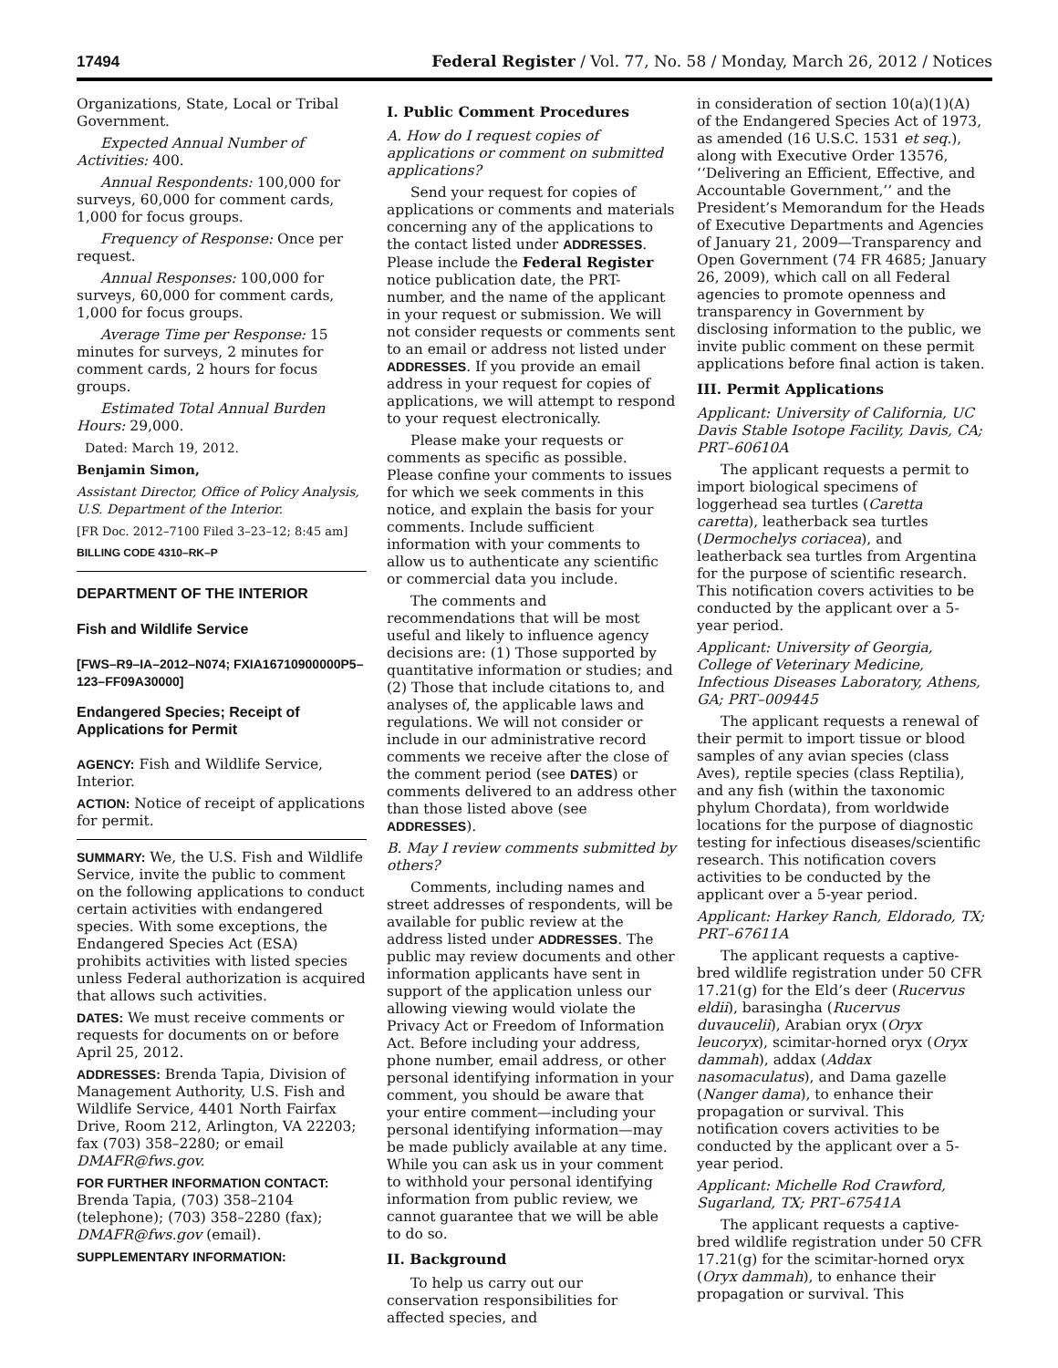17494 Federal Register / Vol. 77, No. 58 / Monday, March 26, 2012 / Notices
Organizations, State, Local or Tribal Government.
Expected Annual Number of Activities: 400.
Annual Respondents: 100,000 for surveys, 60,000 for comment cards, 1,000 for focus groups.
Frequency of Response: Once per request.
Annual Responses: 100,000 for surveys, 60,000 for comment cards, 1,000 for focus groups.
Average Time per Response: 15 minutes for surveys, 2 minutes for comment cards, 2 hours for focus groups.
Estimated Total Annual Burden Hours: 29,000.
Dated: March 19, 2012.
Benjamin Simon,
Assistant Director, Office of Policy Analysis, U.S. Department of the Interior.
[FR Doc. 2012–7100 Filed 3–23–12; 8:45 am]
BILLING CODE 4310–RK–P
DEPARTMENT OF THE INTERIOR
Fish and Wildlife Service
[FWS–R9–IA–2012–N074; FXIA16710900000P5–123–FF09A30000]
Endangered Species; Receipt of Applications for Permit
AGENCY: Fish and Wildlife Service, Interior.
ACTION: Notice of receipt of applications for permit.
SUMMARY: We, the U.S. Fish and Wildlife Service, invite the public to comment on the following applications to conduct certain activities with endangered species. With some exceptions, the Endangered Species Act (ESA) prohibits activities with listed species unless Federal authorization is acquired that allows such activities.
DATES: We must receive comments or requests for documents on or before April 25, 2012.
ADDRESSES: Brenda Tapia, Division of Management Authority, U.S. Fish and Wildlife Service, 4401 North Fairfax Drive, Room 212, Arlington, VA 22203; fax (703) 358–2280; or email DMAFR@fws.gov.
FOR FURTHER INFORMATION CONTACT: Brenda Tapia, (703) 358–2104 (telephone); (703) 358–2280 (fax); DMAFR@fws.gov (email).
SUPPLEMENTARY INFORMATION:
I. Public Comment Procedures
A. How do I request copies of applications or comment on submitted applications?
Send your request for copies of applications or comments and materials concerning any of the applications to the contact listed under ADDRESSES. Please include the Federal Register notice publication date, the PRT-number, and the name of the applicant in your request or submission. We will not consider requests or comments sent to an email or address not listed under ADDRESSES. If you provide an email address in your request for copies of applications, we will attempt to respond to your request electronically.
Please make your requests or comments as specific as possible. Please confine your comments to issues for which we seek comments in this notice, and explain the basis for your comments. Include sufficient information with your comments to allow us to authenticate any scientific or commercial data you include.
The comments and recommendations that will be most useful and likely to influence agency decisions are: (1) Those supported by quantitative information or studies; and (2) Those that include citations to, and analyses of, the applicable laws and regulations. We will not consider or include in our administrative record comments we receive after the close of the comment period (see DATES) or comments delivered to an address other than those listed above (see ADDRESSES).
B. May I review comments submitted by others?
Comments, including names and street addresses of respondents, will be available for public review at the address listed under ADDRESSES. The public may review documents and other information applicants have sent in support of the application unless our allowing viewing would violate the Privacy Act or Freedom of Information Act. Before including your address, phone number, email address, or other personal identifying information in your comment, you should be aware that your entire comment—including your personal identifying information—may be made publicly available at any time. While you can ask us in your comment to withhold your personal identifying information from public review, we cannot guarantee that we will be able to do so.
II. Background
To help us carry out our conservation responsibilities for affected species, and
in consideration of section 10(a)(1)(A) of the Endangered Species Act of 1973, as amended (16 U.S.C. 1531 et seq.), along with Executive Order 13576, ‘‘Delivering an Efficient, Effective, and Accountable Government,’’ and the President’s Memorandum for the Heads of Executive Departments and Agencies of January 21, 2009—Transparency and Open Government (74 FR 4685; January 26, 2009), which call on all Federal agencies to promote openness and transparency in Government by disclosing information to the public, we invite public comment on these permit applications before final action is taken.
III. Permit Applications
Applicant: University of California, UC Davis Stable Isotope Facility, Davis, CA; PRT–60610A
The applicant requests a permit to import biological specimens of loggerhead sea turtles (Caretta caretta), leatherback sea turtles (Dermochelys coriacea), and leatherback sea turtles from Argentina for the purpose of scientific research. This notification covers activities to be conducted by the applicant over a 5-year period.
Applicant: University of Georgia, College of Veterinary Medicine, Infectious Diseases Laboratory, Athens, GA; PRT–009445
The applicant requests a renewal of their permit to import tissue or blood samples of any avian species (class Aves), reptile species (class Reptilia), and any fish (within the taxonomic phylum Chordata), from worldwide locations for the purpose of diagnostic testing for infectious diseases/scientific research. This notification covers activities to be conducted by the applicant over a 5-year period.
Applicant: Harkey Ranch, Eldorado, TX; PRT–67611A
The applicant requests a captive-bred wildlife registration under 50 CFR 17.21(g) for the Eld’s deer (Rucervus eldii), barasingha (Rucervus duvaucelii), Arabian oryx (Oryx leucoryx), scimitar-horned oryx (Oryx dammah), addax (Addax nasomaculatus), and Dama gazelle (Nanger dama), to enhance their propagation or survival. This notification covers activities to be conducted by the applicant over a 5-year period.
Applicant: Michelle Rod Crawford, Sugarland, TX; PRT–67541A
The applicant requests a captive-bred wildlife registration under 50 CFR 17.21(g) for the scimitar-horned oryx (Oryx dammah), to enhance their propagation or survival. This